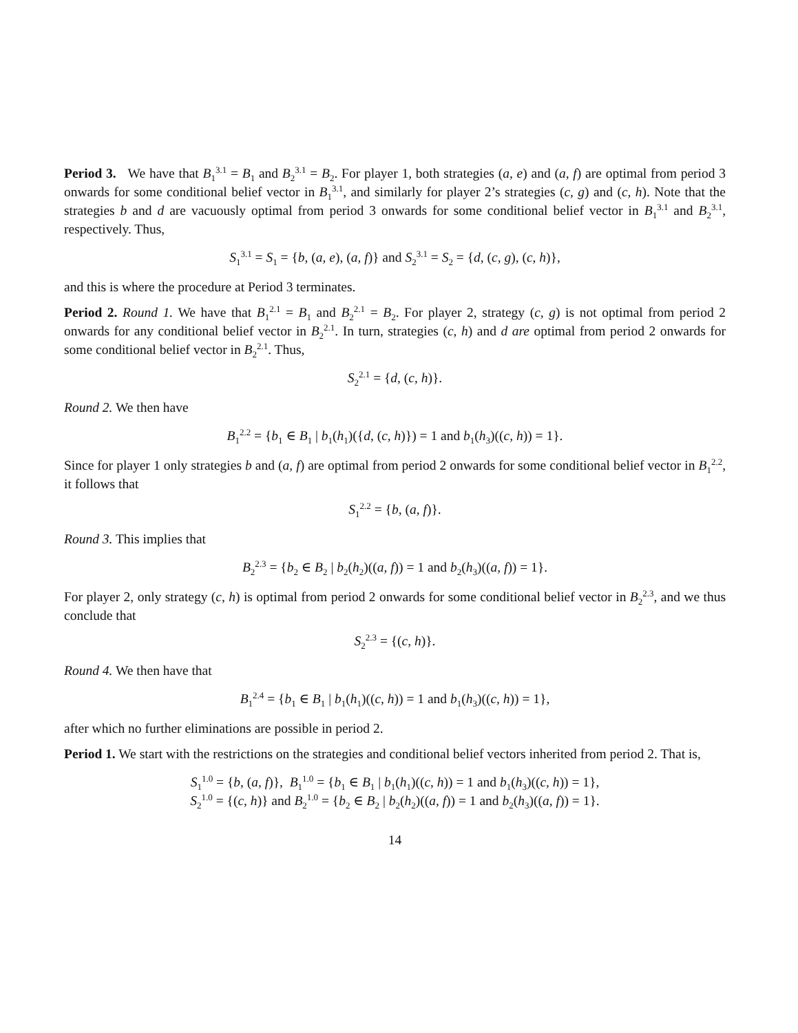Period 3. We have that B<sub>1</sub><sup>3.1</sup> = B<sub>1</sub> and B<sub>2</sub><sup>3.1</sup> = B<sub>2</sub>. For player 1, both strategies (a, e) and (a, f) are optimal from period 3 onwards for some conditional belief vector in B<sub>1</sub><sup>3.1</sup>, and similarly for player 2’s strategies (c, g) and (c, h). Note that the strategies b and d are vacuously optimal from period 3 onwards for some conditional belief vector in B<sub>1</sub><sup>3.1</sup> and B<sub>2</sub><sup>3.1</sup>, respectively. Thus,
S<sub>1</sub><sup>3.1</sup> = S<sub>1</sub> = {b, (a, e), (a, f)} and S<sub>2</sub><sup>3.1</sup> = S<sub>2</sub> = {d, (c, g), (c, h)},
and this is where the procedure at Period 3 terminates.
Period 2. Round 1. We have that B<sub>1</sub><sup>2.1</sup> = B<sub>1</sub> and B<sub>2</sub><sup>2.1</sup> = B<sub>2</sub>. For player 2, strategy (c, g) is not optimal from period 2 onwards for any conditional belief vector in B<sub>2</sub><sup>2.1</sup>. In turn, strategies (c, h) and d are optimal from period 2 onwards for some conditional belief vector in B<sub>2</sub><sup>2.1</sup>. Thus,
S<sub>2</sub><sup>2.1</sup> = {d, (c, h)}.
Round 2. We then have
B<sub>1</sub><sup>2.2</sup> = {b<sub>1</sub> ∈ B<sub>1</sub> | b<sub>1</sub>(h<sub>1</sub>)({d, (c, h)}) = 1 and b<sub>1</sub>(h<sub>3</sub>)((c, h)) = 1}.
Since for player 1 only strategies b and (a, f) are optimal from period 2 onwards for some conditional belief vector in B<sub>1</sub><sup>2.2</sup>, it follows that
S<sub>1</sub><sup>2.2</sup> = {b, (a, f)}.
Round 3. This implies that
B<sub>2</sub><sup>2.3</sup> = {b<sub>2</sub> ∈ B<sub>2</sub> | b<sub>2</sub>(h<sub>2</sub>)((a, f)) = 1 and b<sub>2</sub>(h<sub>3</sub>)((a, f)) = 1}.
For player 2, only strategy (c, h) is optimal from period 2 onwards for some conditional belief vector in B<sub>2</sub><sup>2.3</sup>, and we thus conclude that
S<sub>2</sub><sup>2.3</sup> = {(c, h)}.
Round 4. We then have that
B<sub>1</sub><sup>2.4</sup> = {b<sub>1</sub> ∈ B<sub>1</sub> | b<sub>1</sub>(h<sub>1</sub>)((c, h)) = 1 and b<sub>1</sub>(h<sub>3</sub>)((c, h)) = 1},
after which no further eliminations are possible in period 2.
Period 1. We start with the restrictions on the strategies and conditional belief vectors inherited from period 2. That is,
S<sub>1</sub><sup>1.0</sup> = {b, (a, f)}, B<sub>1</sub><sup>1.0</sup> = {b<sub>1</sub> ∈ B<sub>1</sub> | b<sub>1</sub>(h<sub>1</sub>)((c, h)) = 1 and b<sub>1</sub>(h<sub>3</sub>)((c, h)) = 1},
S<sub>2</sub><sup>1.0</sup> = {(c, h)} and B<sub>2</sub><sup>1.0</sup> = {b<sub>2</sub> ∈ B<sub>2</sub> | b<sub>2</sub>(h<sub>2</sub>)((a, f)) = 1 and b<sub>2</sub>(h<sub>3</sub>)((a, f)) = 1}.
14